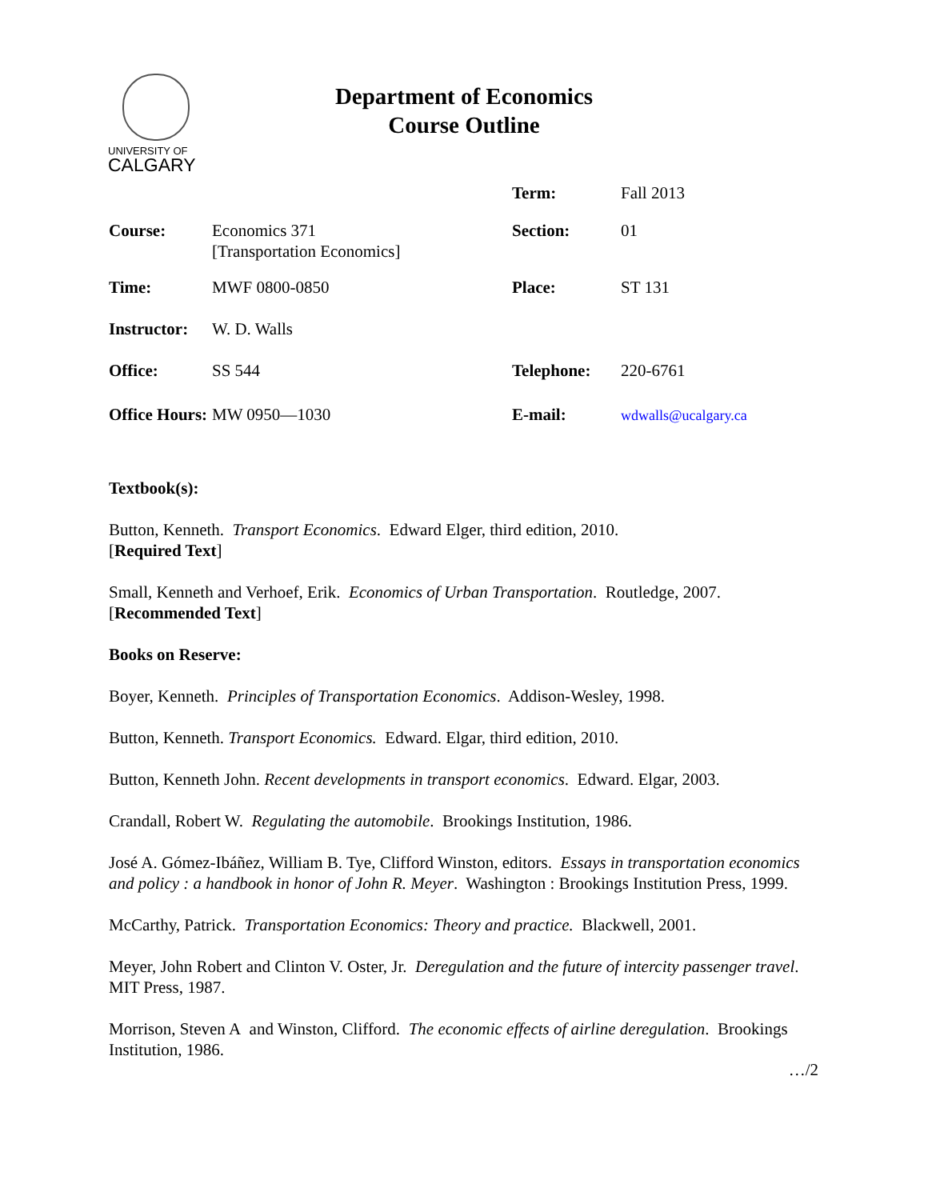UNIVERSITY OF
CALGARY
Department of Economics
Course Outline
| | | Term: | Fall 2013 |
| Course: | Economics 371 [Transportation Economics] | Section: | 01 |
| Time: | MWF 0800-0850 | Place: | ST 131 |
| Instructor: | W. D. Walls | | |
| Office: | SS 544 | Telephone: | 220-6761 |
| Office Hours: | MW 0950—1030 | E-mail: | wdwalls@ucalgary.ca |
Textbook(s):
Button, Kenneth. Transport Economics. Edward Elger, third edition, 2010.
[Required Text]
Small, Kenneth and Verhoef, Erik. Economics of Urban Transportation. Routledge, 2007.
[Recommended Text]
Books on Reserve:
Boyer, Kenneth. Principles of Transportation Economics. Addison-Wesley, 1998.
Button, Kenneth. Transport Economics. Edward. Elgar, third edition, 2010.
Button, Kenneth John. Recent developments in transport economics. Edward. Elgar, 2003.
Crandall, Robert W. Regulating the automobile. Brookings Institution, 1986.
José A. Gómez-Ibáñez, William B. Tye, Clifford Winston, editors. Essays in transportation economics and policy : a handbook in honor of John R. Meyer. Washington : Brookings Institution Press, 1999.
McCarthy, Patrick. Transportation Economics: Theory and practice. Blackwell, 2001.
Meyer, John Robert and Clinton V. Oster, Jr. Deregulation and the future of intercity passenger travel. MIT Press, 1987.
Morrison, Steven A and Winston, Clifford. The economic effects of airline deregulation. Brookings Institution, 1986.
…/2